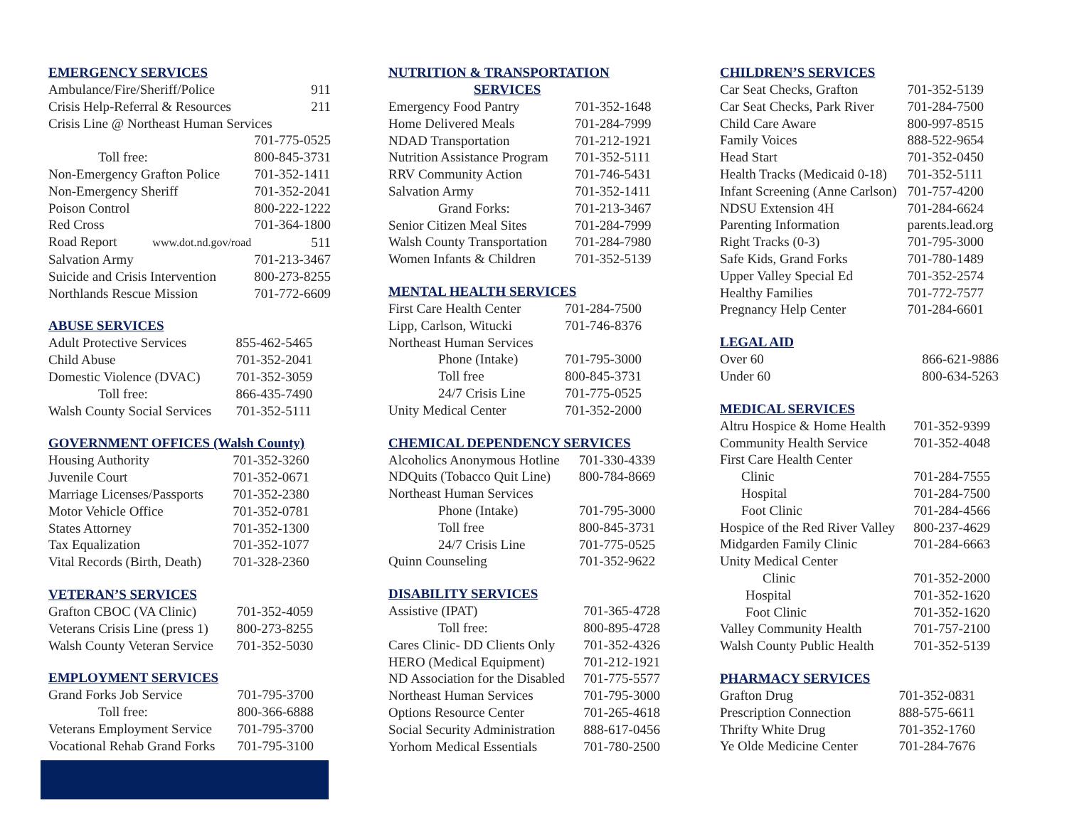EMERGENCY SERVICES
| Ambulance/Fire/Sheriff/Police | 911 |
| Crisis Help-Referral & Resources | 211 |
| Crisis Line @ Northeast Human Services | |
| | 701-775-0525 |
| Toll free: | 800-845-3731 |
| Non-Emergency Grafton Police | 701-352-1411 |
| Non-Emergency Sheriff | 701-352-2041 |
| Poison Control | 800-222-1222 |
| Red Cross | 701-364-1800 |
| Road Report www.dot.nd.gov/road | 511 |
| Salvation Army | 701-213-3467 |
| Suicide and Crisis Intervention | 800-273-8255 |
| Northlands Rescue Mission | 701-772-6609 |
ABUSE SERVICES
| Adult Protective Services | 855-462-5465 |
| Child Abuse | 701-352-2041 |
| Domestic Violence (DVAC) | 701-352-3059 |
| Toll free: | 866-435-7490 |
| Walsh County Social Services | 701-352-5111 |
GOVERNMENT OFFICES (Walsh County)
| Housing Authority | 701-352-3260 |
| Juvenile Court | 701-352-0671 |
| Marriage Licenses/Passports | 701-352-2380 |
| Motor Vehicle Office | 701-352-0781 |
| States Attorney | 701-352-1300 |
| Tax Equalization | 701-352-1077 |
| Vital Records (Birth, Death) | 701-328-2360 |
VETERAN’S SERVICES
| Grafton CBOC (VA Clinic) | 701-352-4059 |
| Veterans Crisis Line (press 1) | 800-273-8255 |
| Walsh County Veteran Service | 701-352-5030 |
EMPLOYMENT SERVICES
| Grand Forks Job Service | 701-795-3700 |
| Toll free: | 800-366-6888 |
| Veterans Employment Service | 701-795-3700 |
| Vocational Rehab Grand Forks | 701-795-3100 |
NUTRITION & TRANSPORTATION
SERVICES
| Emergency Food Pantry | 701-352-1648 |
| Home Delivered Meals | 701-284-7999 |
| NDAD Transportation | 701-212-1921 |
| Nutrition Assistance Program | 701-352-5111 |
| RRV Community Action | 701-746-5431 |
| Salvation Army | 701-352-1411 |
| Grand Forks: | 701-213-3467 |
| Senior Citizen Meal Sites | 701-284-7999 |
| Walsh County Transportation | 701-284-7980 |
| Women Infants & Children | 701-352-5139 |
MENTAL HEALTH SERVICES
| First Care Health Center | 701-284-7500 |
| Lipp, Carlson, Witucki | 701-746-8376 |
| Northeast Human Services | |
| Phone (Intake) | 701-795-3000 |
| Toll free | 800-845-3731 |
| 24/7 Crisis Line | 701-775-0525 |
| Unity Medical Center | 701-352-2000 |
CHEMICAL DEPENDENCY SERVICES
| Alcoholics Anonymous Hotline | 701-330-4339 |
| NDQuits (Tobacco Quit Line) | 800-784-8669 |
| Northeast Human Services | |
| Phone (Intake) | 701-795-3000 |
| Toll free | 800-845-3731 |
| 24/7 Crisis Line | 701-775-0525 |
| Quinn Counseling | 701-352-9622 |
DISABILITY SERVICES
| Assistive (IPAT) | 701-365-4728 |
| Toll free: | 800-895-4728 |
| Cares Clinic- DD Clients Only | 701-352-4326 |
| HERO (Medical Equipment) | 701-212-1921 |
| ND Association for the Disabled | 701-775-5577 |
| Northeast Human Services | 701-795-3000 |
| Options Resource Center | 701-265-4618 |
| Social Security Administration | 888-617-0456 |
| Yorhom Medical Essentials | 701-780-2500 |
CHILDREN’S SERVICES
| Car Seat Checks, Grafton | 701-352-5139 |
| Car Seat Checks, Park River | 701-284-7500 |
| Child Care Aware | 800-997-8515 |
| Family Voices | 888-522-9654 |
| Head Start | 701-352-0450 |
| Health Tracks (Medicaid 0-18) | 701-352-5111 |
| Infant Screening (Anne Carlson) | 701-757-4200 |
| NDSU Extension 4H | 701-284-6624 |
| Parenting Information | parents.lead.org |
| Right Tracks (0-3) | 701-795-3000 |
| Safe Kids, Grand Forks | 701-780-1489 |
| Upper Valley Special Ed | 701-352-2574 |
| Healthy Families | 701-772-7577 |
| Pregnancy Help Center | 701-284-6601 |
LEGAL AID
| Over 60 | 866-621-9886 |
| Under 60 | 800-634-5263 |
MEDICAL SERVICES
| Altru Hospice & Home Health | 701-352-9399 |
| Community Health Service | 701-352-4048 |
| First Care Health Center | |
| Clinic | 701-284-7555 |
| Hospital | 701-284-7500 |
| Foot Clinic | 701-284-4566 |
| Hospice of the Red River Valley | 800-237-4629 |
| Midgarden Family Clinic | 701-284-6663 |
| Unity Medical Center | |
| Clinic | 701-352-2000 |
| Hospital | 701-352-1620 |
| Foot Clinic | 701-352-1620 |
| Valley Community Health | 701-757-2100 |
| Walsh County Public Health | 701-352-5139 |
PHARMACY SERVICES
| Grafton Drug | 701-352-0831 |
| Prescription Connection | 888-575-6611 |
| Thrifty White Drug | 701-352-1760 |
| Ye Olde Medicine Center | 701-284-7676 |